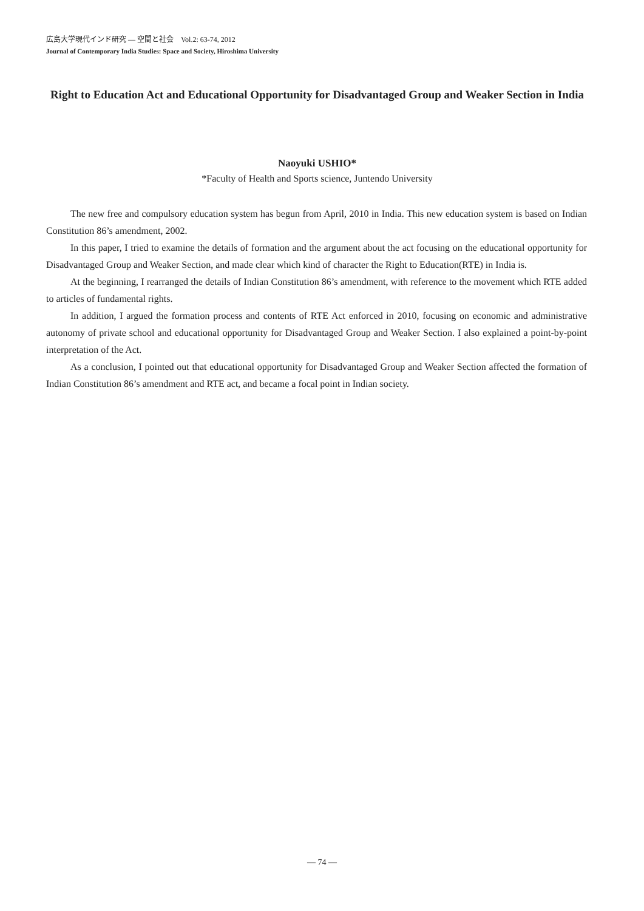広島大学現代インド研究 — 空間と社会　Vol.2: 63-74, 2012
Journal of Contemporary India Studies: Space and Society, Hiroshima University
Right to Education Act and Educational Opportunity for Disadvantaged Group and Weaker Section in India
Naoyuki USHIO*
*Faculty of Health and Sports science, Juntendo University
The new free and compulsory education system has begun from April, 2010 in India. This new education system is based on Indian Constitution 86’s amendment, 2002.
In this paper, I tried to examine the details of formation and the argument about the act focusing on the educational opportunity for Disadvantaged Group and Weaker Section, and made clear which kind of character the Right to Education(RTE) in India is.
At the beginning, I rearranged the details of Indian Constitution 86’s amendment, with reference to the movement which RTE added to articles of fundamental rights.
In addition, I argued the formation process and contents of RTE Act enforced in 2010, focusing on economic and administrative autonomy of private school and educational opportunity for Disadvantaged Group and Weaker Section. I also explained a point-by-point interpretation of the Act.
As a conclusion, I pointed out that educational opportunity for Disadvantaged Group and Weaker Section affected the formation of Indian Constitution 86’s amendment and RTE act, and became a focal point in Indian society.
— 74 —